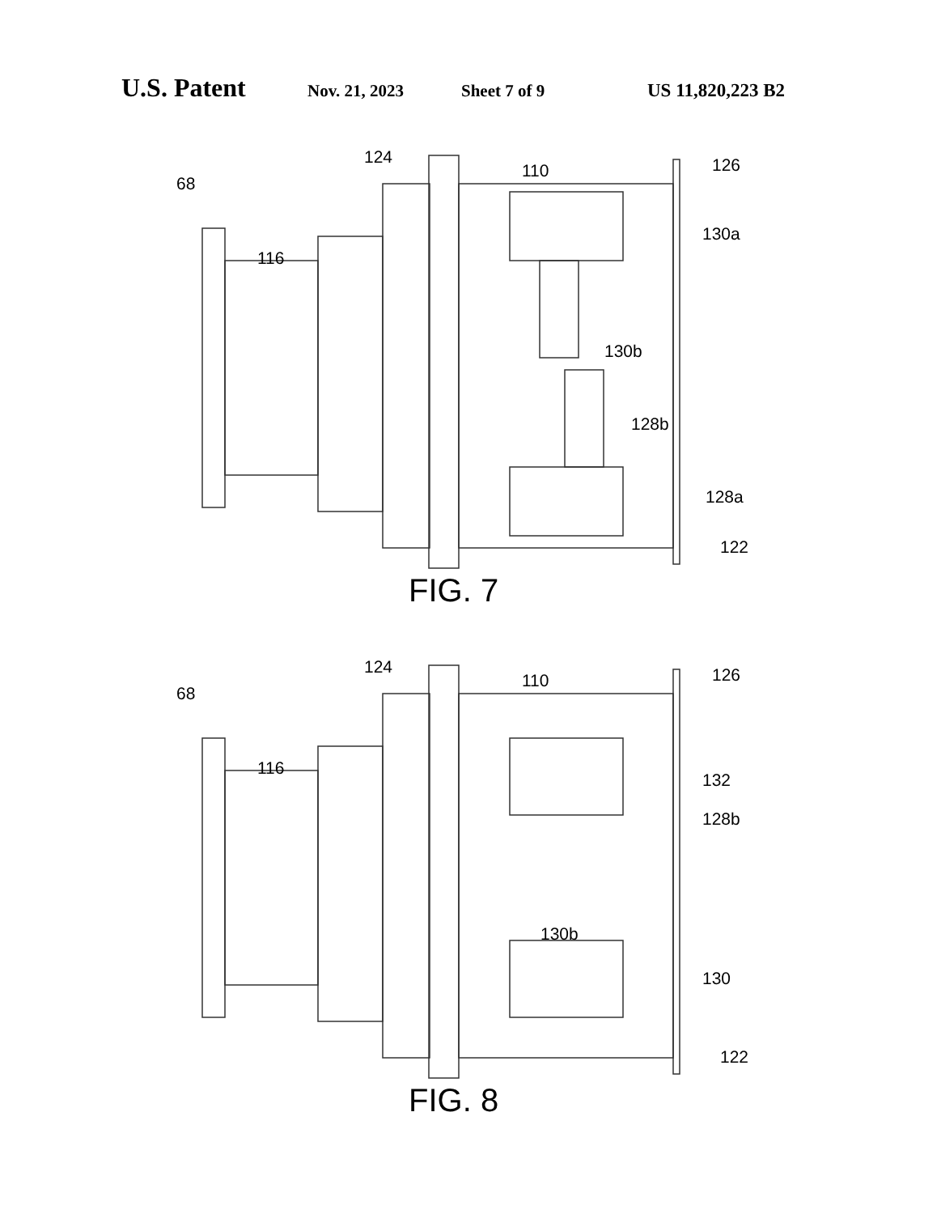U.S. Patent Nov. 21, 2023 Sheet 7 of 9 US 11,820,223 B2
68
124
110 126
116
130a
130b
128b
128a
122
FIG. 7
68
124
110 126
116
132
128b
130b
130
122
FIG. 8